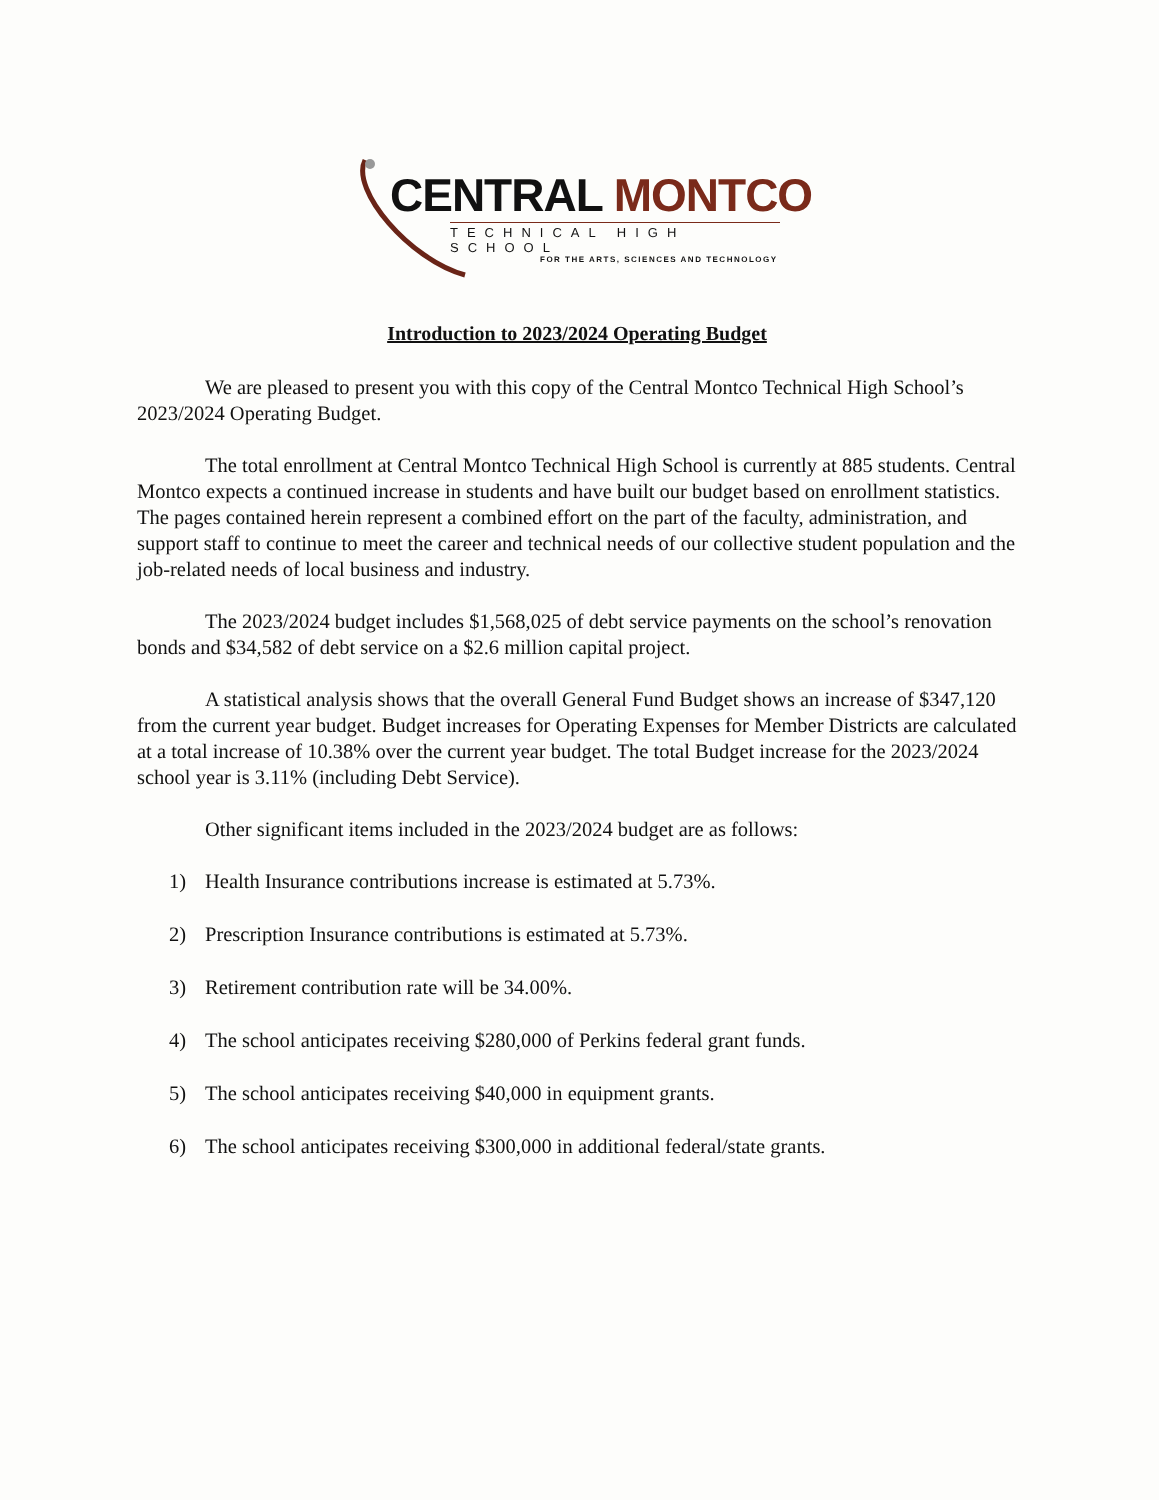CENTRAL MONTCO
TECHNICAL HIGH SCHOOL
FOR THE ARTS, SCIENCES AND TECHNOLOGY
Introduction to 2023/2024 Operating Budget
We are pleased to present you with this copy of the Central Montco Technical High School’s 2023/2024 Operating Budget.
The total enrollment at Central Montco Technical High School is currently at 885 students. Central Montco expects a continued increase in students and have built our budget based on enrollment statistics. The pages contained herein represent a combined effort on the part of the faculty, administration, and support staff to continue to meet the career and technical needs of our collective student population and the job-related needs of local business and industry.
The 2023/2024 budget includes $1,568,025 of debt service payments on the school’s renovation bonds and $34,582 of debt service on a $2.6 million capital project.
A statistical analysis shows that the overall General Fund Budget shows an increase of $347,120 from the current year budget. Budget increases for Operating Expenses for Member Districts are calculated at a total increase of 10.38% over the current year budget. The total Budget increase for the 2023/2024 school year is 3.11% (including Debt Service).
Other significant items included in the 2023/2024 budget are as follows:
1) Health Insurance contributions increase is estimated at 5.73%.
2) Prescription Insurance contributions is estimated at 5.73%.
3) Retirement contribution rate will be 34.00%.
4) The school anticipates receiving $280,000 of Perkins federal grant funds.
5) The school anticipates receiving $40,000 in equipment grants.
6) The school anticipates receiving $300,000 in additional federal/state grants.